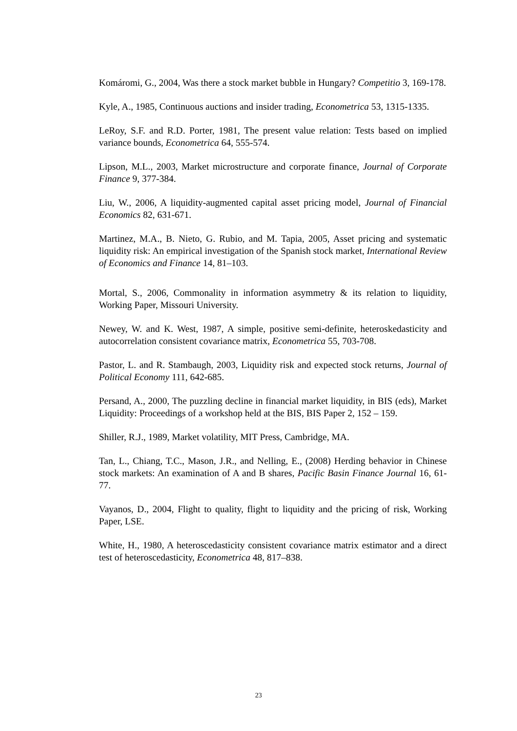Komáromi, G., 2004, Was there a stock market bubble in Hungary? Competitio 3, 169-178.
Kyle, A., 1985, Continuous auctions and insider trading, Econometrica 53, 1315-1335.
LeRoy, S.F. and R.D. Porter, 1981, The present value relation: Tests based on implied variance bounds, Econometrica 64, 555-574.
Lipson, M.L., 2003, Market microstructure and corporate finance, Journal of Corporate Finance 9, 377-384.
Liu, W., 2006, A liquidity-augmented capital asset pricing model, Journal of Financial Economics 82, 631-671.
Martinez, M.A., B. Nieto, G. Rubio, and M. Tapia, 2005, Asset pricing and systematic liquidity risk: An empirical investigation of the Spanish stock market, International Review of Economics and Finance 14, 81–103.
Mortal, S., 2006, Commonality in information asymmetry & its relation to liquidity, Working Paper, Missouri University.
Newey, W. and K. West, 1987, A simple, positive semi-definite, heteroskedasticity and autocorrelation consistent covariance matrix, Econometrica 55, 703-708.
Pastor, L. and R. Stambaugh, 2003, Liquidity risk and expected stock returns, Journal of Political Economy 111, 642-685.
Persand, A., 2000, The puzzling decline in financial market liquidity, in BIS (eds), Market Liquidity: Proceedings of a workshop held at the BIS, BIS Paper 2, 152 – 159.
Shiller, R.J., 1989, Market volatility, MIT Press, Cambridge, MA.
Tan, L., Chiang, T.C., Mason, J.R., and Nelling, E., (2008) Herding behavior in Chinese stock markets: An examination of A and B shares, Pacific Basin Finance Journal 16, 61-77.
Vayanos, D., 2004, Flight to quality, flight to liquidity and the pricing of risk, Working Paper, LSE.
White, H., 1980, A heteroscedasticity consistent covariance matrix estimator and a direct test of heteroscedasticity, Econometrica 48, 817–838.
23